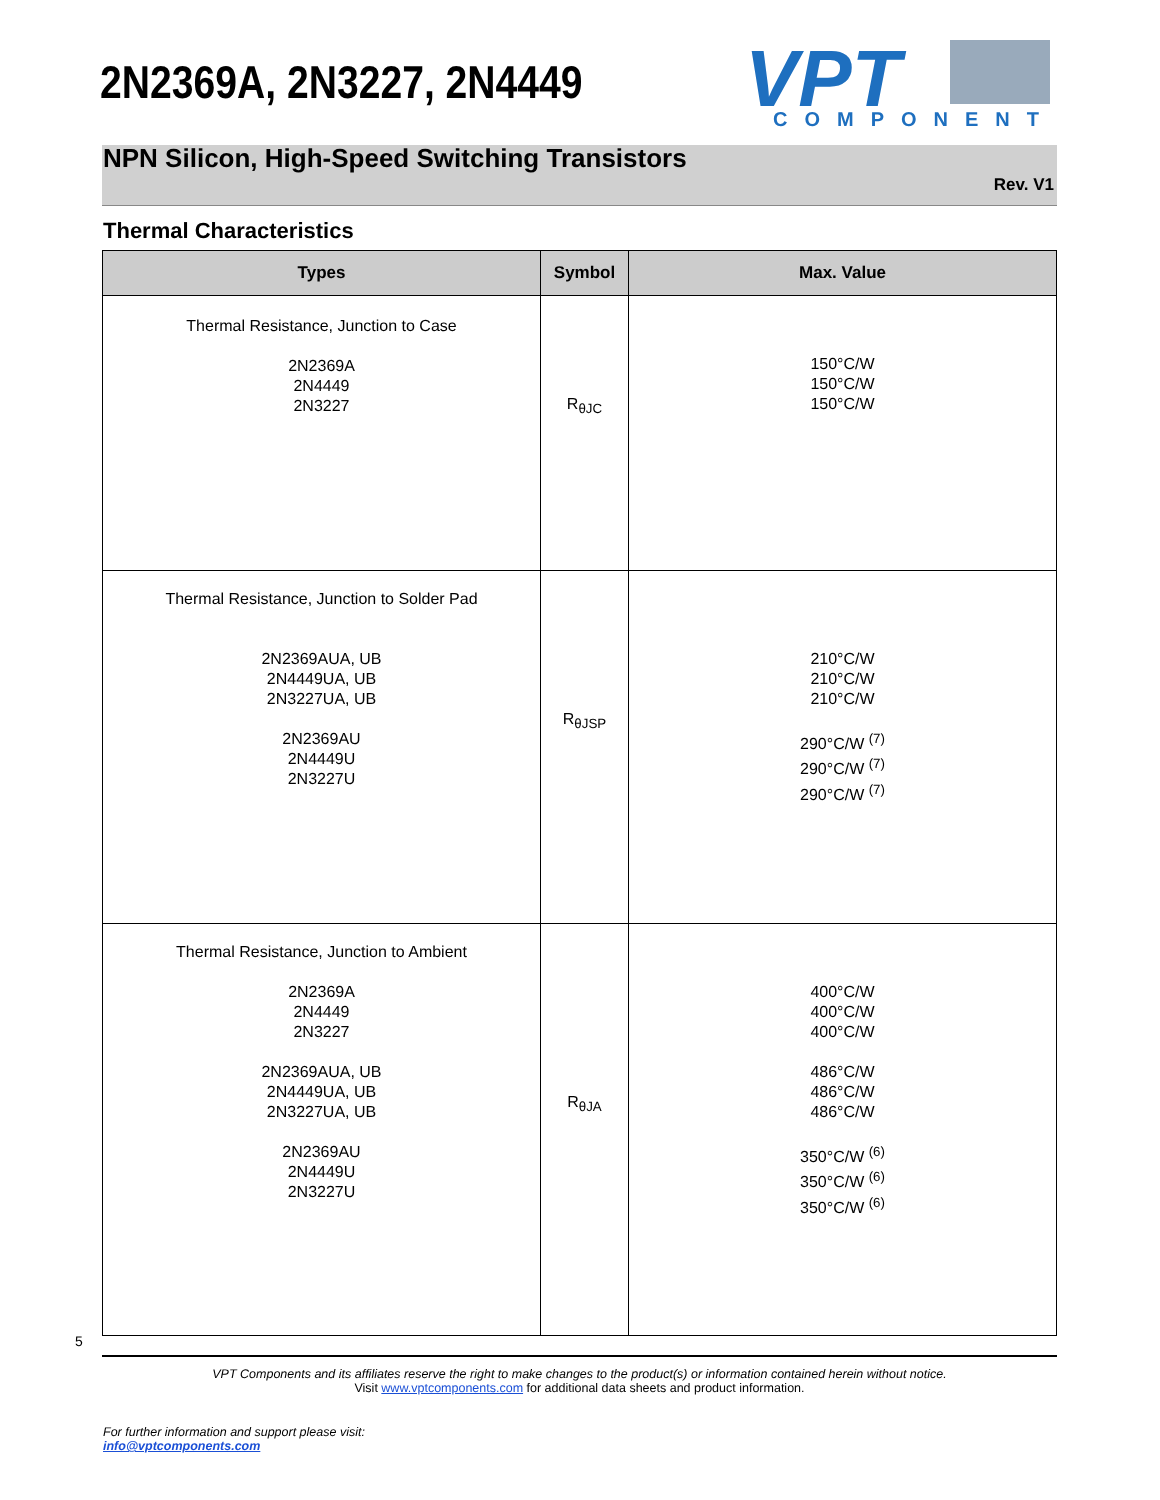2N2369A, 2N3227, 2N4449
VPT
COMPONENTS
NPN Silicon, High-Speed Switching Transistors
Rev. V1
Thermal Characteristics
| Types | Symbol | Max. Value |
| --- | --- | --- |
| Thermal Resistance, Junction to Case 2N2369A 2N4449 2N3227 | R<sub>θJC</sub> | 150°C/W 150°C/W 150°C/W |
| Thermal Resistance, Junction to Solder Pad 2N2369AUA, UB 2N4449UA, UB 2N3227UA, UB 2N2369AU 2N4449U 2N3227U | R<sub>θJSP</sub> | 210°C/W 210°C/W 210°C/W 290°C/W <sup>(7)</sup> 290°C/W <sup>(7)</sup> 290°C/W <sup>(7)</sup> |
| Thermal Resistance, Junction to Ambient 2N2369A 2N4449 2N3227 2N2369AUA, UB 2N4449UA, UB 2N3227UA, UB 2N2369AU 2N4449U 2N3227U | R<sub>θJA</sub> | 400°C/W 400°C/W 400°C/W 486°C/W 486°C/W 486°C/W 350°C/W <sup>(6)</sup> 350°C/W <sup>(6)</sup> 350°C/W <sup>(6)</sup> |
5
VPT Components and its affiliates reserve the right to make changes to the product(s) or information contained herein without notice.
Visit www.vptcomponents.com for additional data sheets and product information.
For further information and support please visit:
info@vptcomponents.com